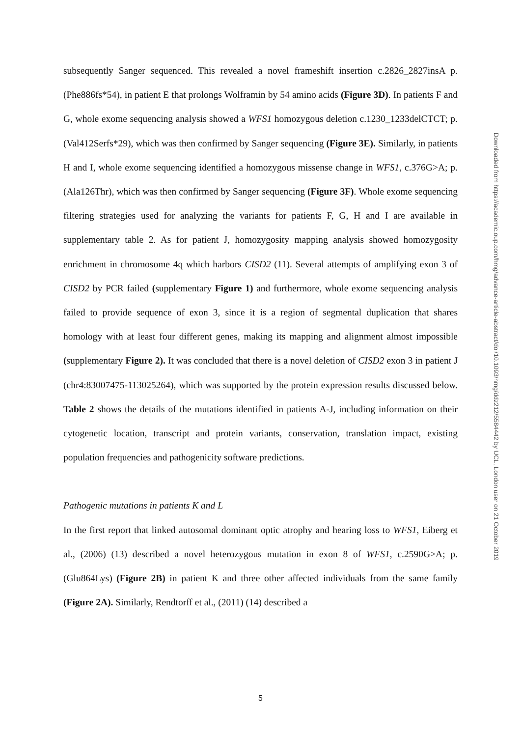subsequently Sanger sequenced. This revealed a novel frameshift insertion c.2826_2827insA p.(Phe886fs*54), in patient E that prolongs Wolframin by 54 amino acids (Figure 3D). In patients F and G, whole exome sequencing analysis showed a WFS1 homozygous deletion c.1230_1233delCTCT; p.(Val412Serfs*29), which was then confirmed by Sanger sequencing (Figure 3E). Similarly, in patients H and I, whole exome sequencing identified a homozygous missense change in WFS1, c.376G>A; p.(Ala126Thr), which was then confirmed by Sanger sequencing (Figure 3F). Whole exome sequencing filtering strategies used for analyzing the variants for patients F, G, H and I are available in supplementary table 2. As for patient J, homozygosity mapping analysis showed homozygosity enrichment in chromosome 4q which harbors CISD2 (11). Several attempts of amplifying exon 3 of CISD2 by PCR failed (supplementary Figure 1) and furthermore, whole exome sequencing analysis failed to provide sequence of exon 3, since it is a region of segmental duplication that shares homology with at least four different genes, making its mapping and alignment almost impossible (supplementary Figure 2). It was concluded that there is a novel deletion of CISD2 exon 3 in patient J (chr4:83007475-113025264), which was supported by the protein expression results discussed below. Table 2 shows the details of the mutations identified in patients A-J, including information on their cytogenetic location, transcript and protein variants, conservation, translation impact, existing population frequencies and pathogenicity software predictions.
Pathogenic mutations in patients K and L
In the first report that linked autosomal dominant optic atrophy and hearing loss to WFS1, Eiberg et al., (2006) (13) described a novel heterozygous mutation in exon 8 of WFS1, c.2590G>A; p.(Glu864Lys) (Figure 2B) in patient K and three other affected individuals from the same family (Figure 2A). Similarly, Rendtorff et al., (2011) (14) described a
Downloaded from https://academic.oup.com/hmg/advance-article-abstract/doi/10.1093/hmg/ddz212/5584442 by UCL, London user on 21 October 2019
5